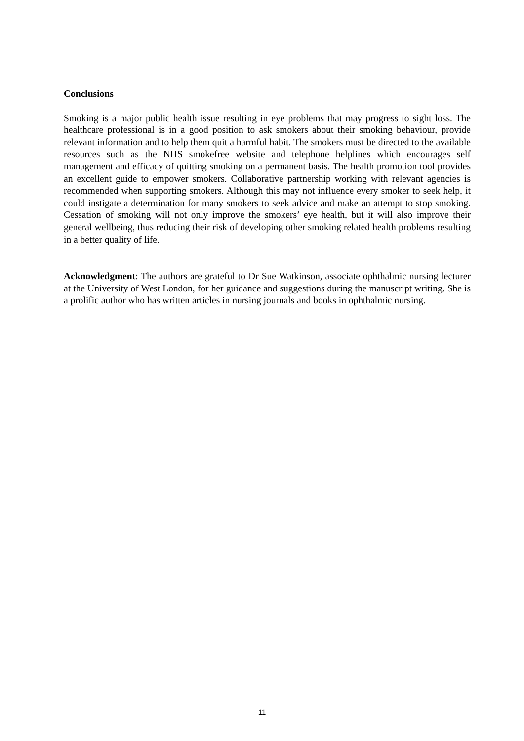Conclusions
Smoking is a major public health issue resulting in eye problems that may progress to sight loss. The healthcare professional is in a good position to ask smokers about their smoking behaviour, provide relevant information and to help them quit a harmful habit. The smokers must be directed to the available resources such as the NHS smokefree website and telephone helplines which encourages self management and efficacy of quitting smoking on a permanent basis. The health promotion tool provides an excellent guide to empower smokers. Collaborative partnership working with relevant agencies is recommended when supporting smokers. Although this may not influence every smoker to seek help, it could instigate a determination for many smokers to seek advice and make an attempt to stop smoking. Cessation of smoking will not only improve the smokers’ eye health, but it will also improve their general wellbeing, thus reducing their risk of developing other smoking related health problems resulting in a better quality of life.
Acknowledgment: The authors are grateful to Dr Sue Watkinson, associate ophthalmic nursing lecturer at the University of West London, for her guidance and suggestions during the manuscript writing. She is a prolific author who has written articles in nursing journals and books in ophthalmic nursing.
11